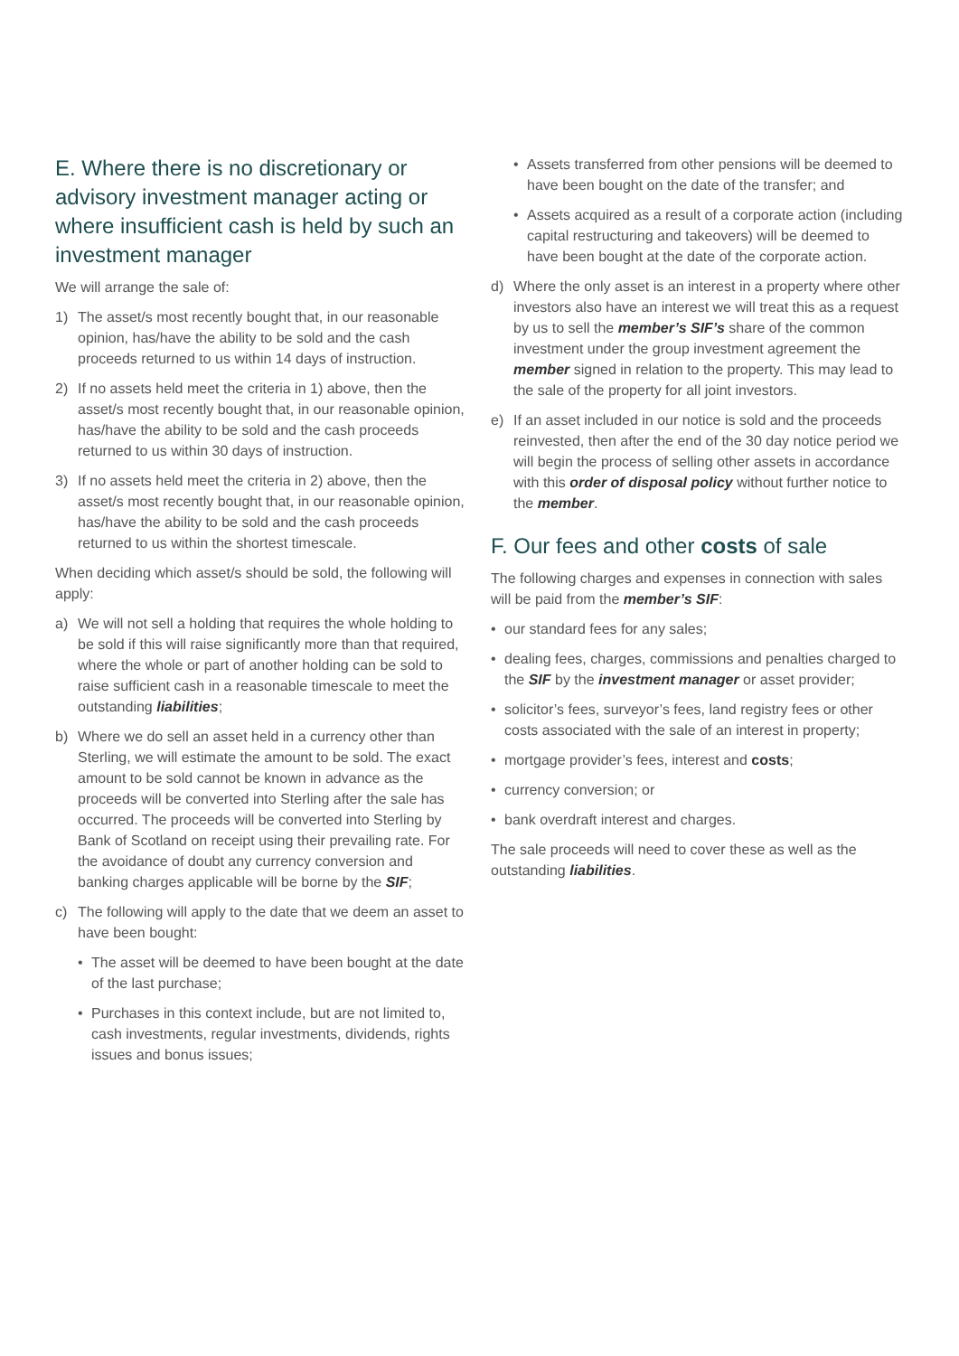E. Where there is no discretionary or advisory investment manager acting or where insufficient cash is held by such an investment manager
We will arrange the sale of:
1) The asset/s most recently bought that, in our reasonable opinion, has/have the ability to be sold and the cash proceeds returned to us within 14 days of instruction.
2) If no assets held meet the criteria in 1) above, then the asset/s most recently bought that, in our reasonable opinion, has/have the ability to be sold and the cash proceeds returned to us within 30 days of instruction.
3) If no assets held meet the criteria in 2) above, then the asset/s most recently bought that, in our reasonable opinion, has/have the ability to be sold and the cash proceeds returned to us within the shortest timescale.
When deciding which asset/s should be sold, the following will apply:
a) We will not sell a holding that requires the whole holding to be sold if this will raise significantly more than that required, where the whole or part of another holding can be sold to raise sufficient cash in a reasonable timescale to meet the outstanding liabilities;
b) Where we do sell an asset held in a currency other than Sterling, we will estimate the amount to be sold. The exact amount to be sold cannot be known in advance as the proceeds will be converted into Sterling after the sale has occurred. The proceeds will be converted into Sterling by Bank of Scotland on receipt using their prevailing rate. For the avoidance of doubt any currency conversion and banking charges applicable will be borne by the SIF;
c) The following will apply to the date that we deem an asset to have been bought:
• The asset will be deemed to have been bought at the date of the last purchase;
• Purchases in this context include, but are not limited to, cash investments, regular investments, dividends, rights issues and bonus issues;
• Assets transferred from other pensions will be deemed to have been bought on the date of the transfer; and
• Assets acquired as a result of a corporate action (including capital restructuring and takeovers) will be deemed to have been bought at the date of the corporate action.
d) Where the only asset is an interest in a property where other investors also have an interest we will treat this as a request by us to sell the member’s SIF’s share of the common investment under the group investment agreement the member signed in relation to the property. This may lead to the sale of the property for all joint investors.
e) If an asset included in our notice is sold and the proceeds reinvested, then after the end of the 30 day notice period we will begin the process of selling other assets in accordance with this order of disposal policy without further notice to the member.
F. Our fees and other costs of sale
The following charges and expenses in connection with sales will be paid from the member’s SIF:
• our standard fees for any sales;
• dealing fees, charges, commissions and penalties charged to the SIF by the investment manager or asset provider;
• solicitor’s fees, surveyor’s fees, land registry fees or other costs associated with the sale of an interest in property;
• mortgage provider’s fees, interest and costs;
• currency conversion; or
• bank overdraft interest and charges.
The sale proceeds will need to cover these as well as the outstanding liabilities.